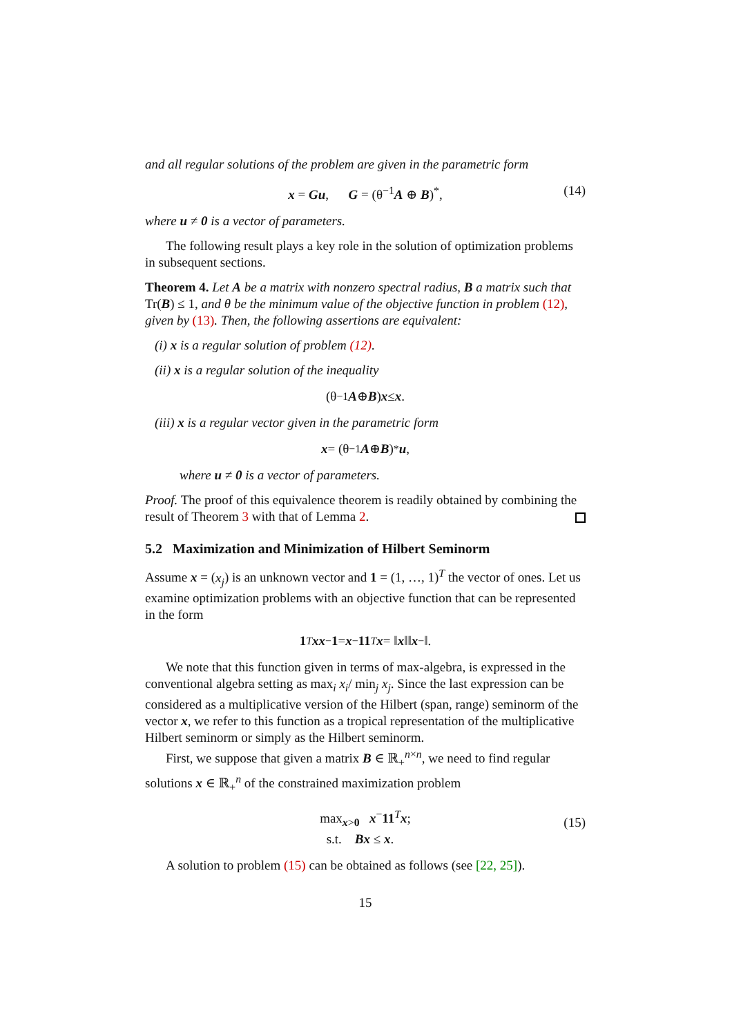and all regular solutions of the problem are given in the parametric form
x = Gu, G = (θ<sup>−1</sup>A ⊕ B)<sup>*</sup>, (14)
where u ≠ 0 is a vector of parameters.
The following result plays a key role in the solution of optimization problems in subsequent sections.
Theorem 4. Let A be a matrix with nonzero spectral radius, B a matrix such that Tr(B) ≤ 1, and θ be the minimum value of the objective function in problem (12), given by (13). Then, the following assertions are equivalent:
(i) x is a regular solution of problem (12).
(ii) x is a regular solution of the inequality
(θ<sup>−1</sup> A ⊕ B) x ≤ x.
(iii) x is a regular vector given in the parametric form
x = (θ<sup>−1</sup> A ⊕ B)<sup>*</sup> u,
where u ≠ 0 is a vector of parameters.
Proof. The proof of this equivalence theorem is readily obtained by combining the result of Theorem 3 with that of Lemma 2.
5.2 Maximization and Minimization of Hilbert Seminorm
Assume x = (x<sub>j</sub>) is an unknown vector and 1 = (1, …, 1)<sup>T</sup> the vector of ones. Let us examine optimization problems with an objective function that can be represented in the form
1<sup>T</sup> xx<sup>−</sup> 1 = x<sup>−</sup> 11<sup>T</sup> x = ‖ x ‖‖ x<sup>−</sup>‖.
We note that this function given in terms of max-algebra, is expressed in the conventional algebra setting as max<sub>i</sub> x<sub>i</sub>/ min<sub>j</sub> x<sub>j</sub>. Since the last expression can be considered as a multiplicative version of the Hilbert (span, range) seminorm of the vector x, we refer to this function as a tropical representation of the multiplicative Hilbert seminorm or simply as the Hilbert seminorm.
First, we suppose that given a matrix B ∈ ℝ<sub>+</sub><sup>n×n</sup>, we need to find regular solutions x ∈ ℝ<sub>+</sub><sup>n</sup> of the constrained maximization problem
max<sub>x>0</sub> x<sup>−</sup>11<sup>T</sup>x;
s.t. Bx ≤ x.
(15)
A solution to problem (15) can be obtained as follows (see [22, 25]).
15